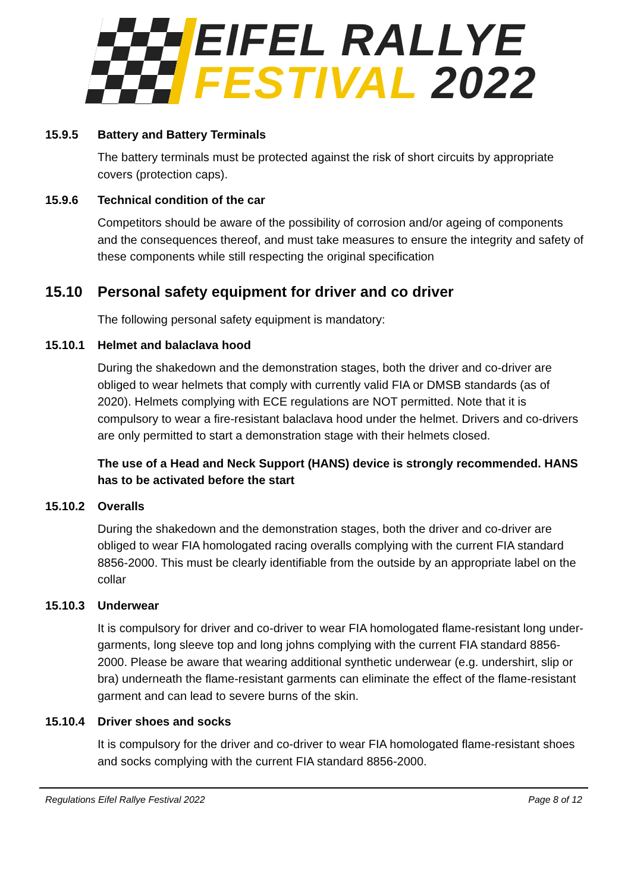EIFEL RALLYE
FESTIVAL 2022
15.9.5 Battery and Battery Terminals
The battery terminals must be protected against the risk of short circuits by appropriate covers (protection caps).
15.9.6 Technical condition of the car
Competitors should be aware of the possibility of corrosion and/or ageing of components and the consequences thereof, and must take measures to ensure the integrity and safety of these components while still respecting the original specification
15.10 Personal safety equipment for driver and co driver
The following personal safety equipment is mandatory:
15.10.1 Helmet and balaclava hood
During the shakedown and the demonstration stages, both the driver and co-driver are obliged to wear helmets that comply with currently valid FIA or DMSB standards (as of 2020). Helmets complying with ECE regulations are NOT permitted. Note that it is compulsory to wear a fire-resistant balaclava hood under the helmet. Drivers and co-drivers are only permitted to start a demonstration stage with their helmets closed.
The use of a Head and Neck Support (HANS) device is strongly recommended. HANS has to be activated before the start
15.10.2 Overalls
During the shakedown and the demonstration stages, both the driver and co-driver are obliged to wear FIA homologated racing overalls complying with the current FIA standard 8856-2000. This must be clearly identifiable from the outside by an appropriate label on the collar
15.10.3 Underwear
It is compulsory for driver and co-driver to wear FIA homologated flame-resistant long under-garments, long sleeve top and long johns complying with the current FIA standard 8856-2000. Please be aware that wearing additional synthetic underwear (e.g. undershirt, slip or bra) underneath the flame-resistant garments can eliminate the effect of the flame-resistant garment and can lead to severe burns of the skin.
15.10.4 Driver shoes and socks
It is compulsory for the driver and co-driver to wear FIA homologated flame-resistant shoes and socks complying with the current FIA standard 8856-2000.
Regulations Eifel Rallye Festival 2022 Page 8 of 12